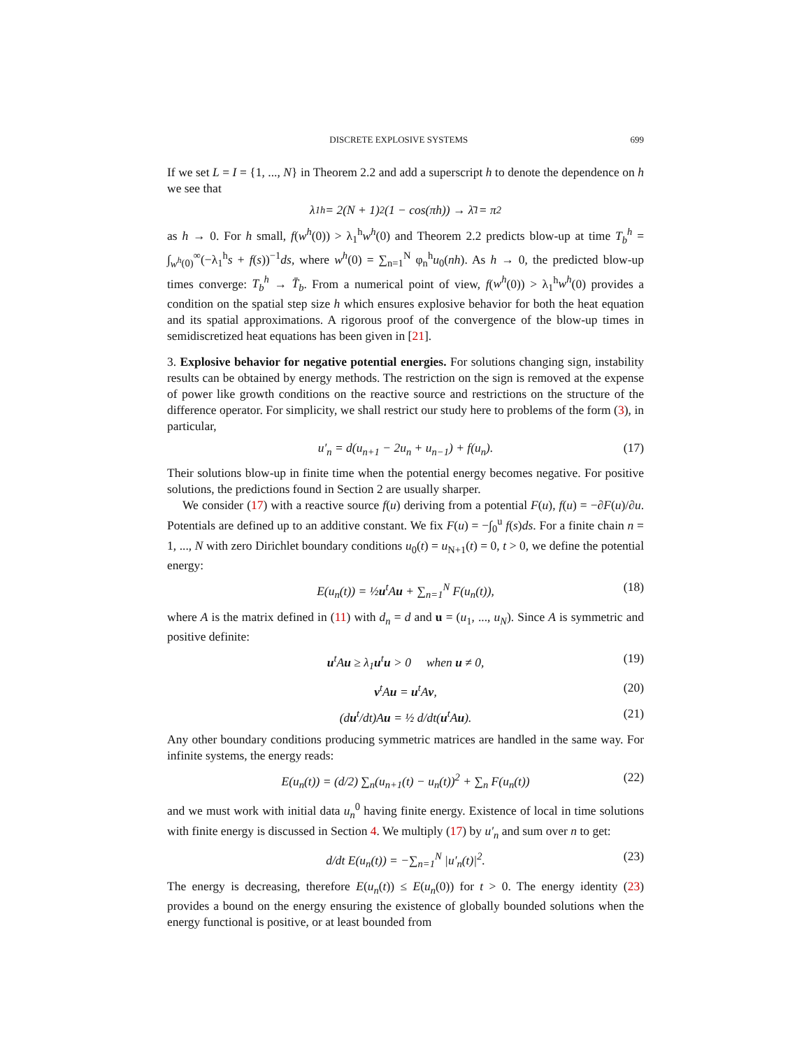DISCRETE EXPLOSIVE SYSTEMS 699
If we set L = I = {1, ..., N} in Theorem 2.2 and add a superscript h to denote the dependence on h we see that
λ<sub>1</sub><sup>h</sup> = 2(N + 1)<sup>2</sup>(1 − cos(πh)) → λ̄<sub>1</sub> = π<sup>2</sup>
as h → 0. For h small, f(w<sup>h</sup>(0)) > λ<sub>1</sub><sup>h</sup>w<sup>h</sup>(0) and Theorem 2.2 predicts blow-up at time T<sub>b</sub><sup>h</sup> = ∫<sub>w<sup>h</sup>(0)</sub><sup>∞</sup>(−λ<sub>1</sub><sup>h</sup>s + f(s))<sup>−1</sup>ds, where w<sup>h</sup>(0) = ∑<sub>n=1</sub><sup>N</sup> φ<sub>n</sub><sup>h</sup>u<sub>0</sub>(nh). As h → 0, the predicted blow-up times converge: T<sub>b</sub><sup>h</sup> → T̄<sub>b</sub>. From a numerical point of view, f(w<sup>h</sup>(0)) > λ<sub>1</sub><sup>h</sup>w<sup>h</sup>(0) provides a condition on the spatial step size h which ensures explosive behavior for both the heat equation and its spatial approximations. A rigorous proof of the convergence of the blow-up times in semidiscretized heat equations has been given in [21].
3. Explosive behavior for negative potential energies. For solutions changing sign, instability results can be obtained by energy methods. The restriction on the sign is removed at the expense of power like growth conditions on the reactive source and restrictions on the structure of the difference operator. For simplicity, we shall restrict our study here to problems of the form (3), in particular,
u′<sub>n</sub> = d(u<sub>n+1</sub> − 2u<sub>n</sub> + u<sub>n−1</sub>) + f(u<sub>n</sub>). (17)
Their solutions blow-up in finite time when the potential energy becomes negative. For positive solutions, the predictions found in Section 2 are usually sharper.
We consider (17) with a reactive source f(u) deriving from a potential F(u), f(u) = −∂F(u)/∂u. Potentials are defined up to an additive constant. We fix F(u) = −∫<sub>0</sub><sup>u</sup> f(s)ds. For a finite chain n = 1, ..., N with zero Dirichlet boundary conditions u<sub>0</sub>(t) = u<sub>N+1</sub>(t) = 0, t > 0, we define the potential energy:
E(u<sub>n</sub>(t)) = ½u<sup>t</sup>Au + ∑<sub>n=1</sub><sup>N</sup> F(u<sub>n</sub>(t)), (18)
where A is the matrix defined in (11) with d<sub>n</sub> = d and u = (u<sub>1</sub>, ..., u<sub>N</sub>). Since A is symmetric and positive definite:
u<sup>t</sup>Au ≥ λ<sub>1</sub>u<sup>t</sup>u > 0 when u ≠ 0, (19)
v<sup>t</sup>Au = u<sup>t</sup>Av, (20)
(du<sup>t</sup>/dt)Au = ½ d/dt(u<sup>t</sup>Au). (21)
Any other boundary conditions producing symmetric matrices are handled in the same way. For infinite systems, the energy reads:
E(u<sub>n</sub>(t)) = (d/2) ∑<sub>n</sub>(u<sub>n+1</sub>(t) − u<sub>n</sub>(t))<sup>2</sup> + ∑<sub>n</sub> F(u<sub>n</sub>(t)) (22)
and we must work with initial data u<sub>n</sub><sup>0</sup> having finite energy. Existence of local in time solutions with finite energy is discussed in Section 4. We multiply (17) by u′<sub>n</sub> and sum over n to get:
d/dt E(u<sub>n</sub>(t)) = −∑<sub>n=1</sub><sup>N</sup> |u′<sub>n</sub>(t)|<sup>2</sup>. (23)
The energy is decreasing, therefore E(u<sub>n</sub>(t)) ≤ E(u<sub>n</sub>(0)) for t > 0. The energy identity (23) provides a bound on the energy ensuring the existence of globally bounded solutions when the energy functional is positive, or at least bounded from